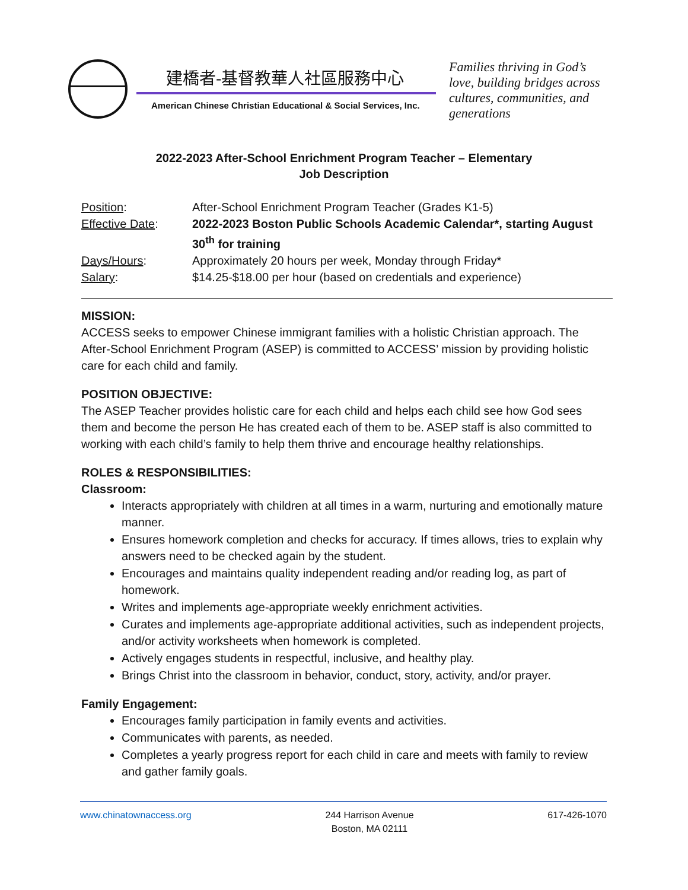建橋者-基督教華人社區服務中心
American Chinese Christian Educational & Social Services, Inc.
Families thriving in God’s love, building bridges across cultures, communities, and generations
2022-2023 After-School Enrichment Program Teacher – Elementary
Job Description
| Position : | After-School Enrichment Program Teacher (Grades K1-5) |
| Effective Date : | 2022-2023 Boston Public Schools Academic Calendar*, starting August 30<sup>th</sup> for training |
| Days/Hours : | Approximately 20 hours per week, Monday through Friday* |
| Salary : | $14.25-$18.00 per hour (based on credentials and experience) |
MISSION:
ACCESS seeks to empower Chinese immigrant families with a holistic Christian approach. The After-School Enrichment Program (ASEP) is committed to ACCESS’ mission by providing holistic care for each child and family.
POSITION OBJECTIVE:
The ASEP Teacher provides holistic care for each child and helps each child see how God sees them and become the person He has created each of them to be. ASEP staff is also committed to working with each child’s family to help them thrive and encourage healthy relationships.
ROLES & RESPONSIBILITIES:
Classroom:
Interacts appropriately with children at all times in a warm, nurturing and emotionally mature manner.
Ensures homework completion and checks for accuracy. If times allows, tries to explain why answers need to be checked again by the student.
Encourages and maintains quality independent reading and/or reading log, as part of homework.
Writes and implements age-appropriate weekly enrichment activities.
Curates and implements age-appropriate additional activities, such as independent projects, and/or activity worksheets when homework is completed.
Actively engages students in respectful, inclusive, and healthy play.
Brings Christ into the classroom in behavior, conduct, story, activity, and/or prayer.
Family Engagement:
Encourages family participation in family events and activities.
Communicates with parents, as needed.
Completes a yearly progress report for each child in care and meets with family to review and gather family goals.
www.chinatownaccess.org 244 Harrison Avenue
Boston, MA 02111
617-426-1070